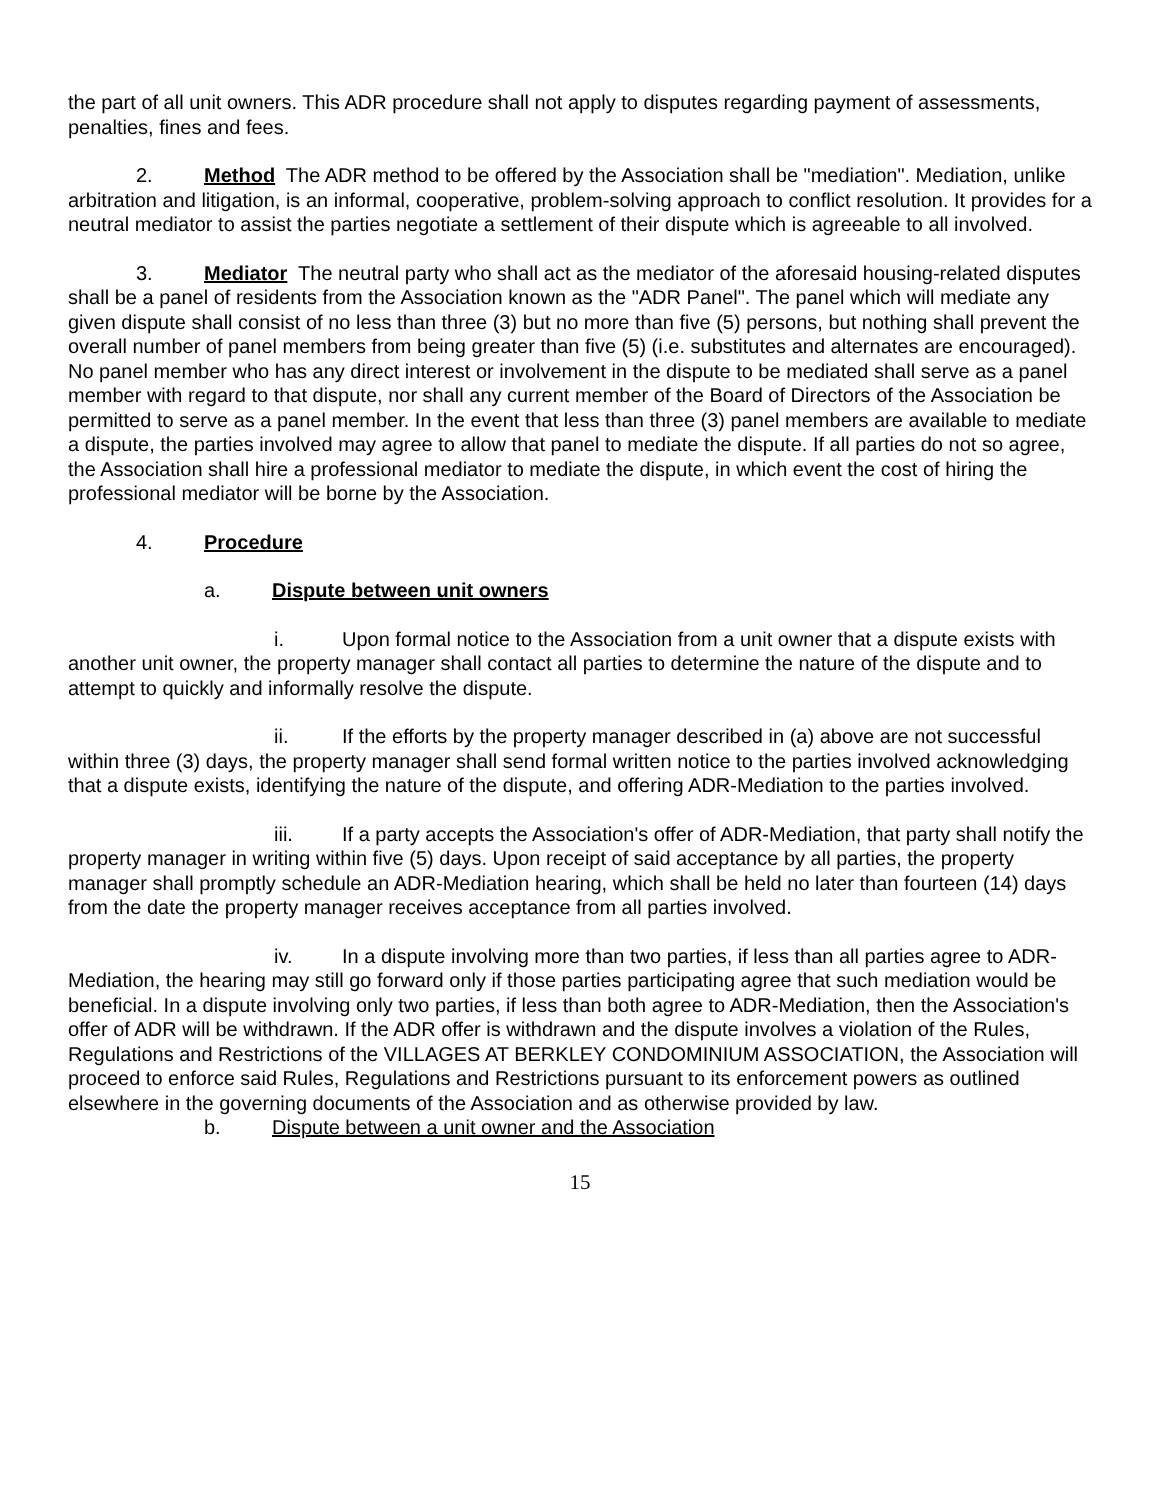the part of all unit owners. This ADR procedure shall not apply to disputes regarding payment of assessments, penalties, fines and fees.
2. Method The ADR method to be offered by the Association shall be "mediation". Mediation, unlike arbitration and litigation, is an informal, cooperative, problem-solving approach to conflict resolution. It provides for a neutral mediator to assist the parties negotiate a settlement of their dispute which is agreeable to all involved.
3. Mediator The neutral party who shall act as the mediator of the aforesaid housing-related disputes shall be a panel of residents from the Association known as the "ADR Panel". The panel which will mediate any given dispute shall consist of no less than three (3) but no more than five (5) persons, but nothing shall prevent the overall number of panel members from being greater than five (5) (i.e. substitutes and alternates are encouraged). No panel member who has any direct interest or involvement in the dispute to be mediated shall serve as a panel member with regard to that dispute, nor shall any current member of the Board of Directors of the Association be permitted to serve as a panel member. In the event that less than three (3) panel members are available to mediate a dispute, the parties involved may agree to allow that panel to mediate the dispute. If all parties do not so agree, the Association shall hire a professional mediator to mediate the dispute, in which event the cost of hiring the professional mediator will be borne by the Association.
4. Procedure
a. Dispute between unit owners
i. Upon formal notice to the Association from a unit owner that a dispute exists with another unit owner, the property manager shall contact all parties to determine the nature of the dispute and to attempt to quickly and informally resolve the dispute.
ii. If the efforts by the property manager described in (a) above are not successful within three (3) days, the property manager shall send formal written notice to the parties involved acknowledging that a dispute exists, identifying the nature of the dispute, and offering ADR-Mediation to the parties involved.
iii. If a party accepts the Association's offer of ADR-Mediation, that party shall notify the property manager in writing within five (5) days. Upon receipt of said acceptance by all parties, the property manager shall promptly schedule an ADR-Mediation hearing, which shall be held no later than fourteen (14) days from the date the property manager receives acceptance from all parties involved.
iv. In a dispute involving more than two parties, if less than all parties agree to ADR-Mediation, the hearing may still go forward only if those parties participating agree that such mediation would be beneficial. In a dispute involving only two parties, if less than both agree to ADR-Mediation, then the Association's offer of ADR will be withdrawn. If the ADR offer is withdrawn and the dispute involves a violation of the Rules, Regulations and Restrictions of the VILLAGES AT BERKLEY CONDOMINIUM ASSOCIATION, the Association will proceed to enforce said Rules, Regulations and Restrictions pursuant to its enforcement powers as outlined elsewhere in the governing documents of the Association and as otherwise provided by law.
b. Dispute between a unit owner and the Association
15